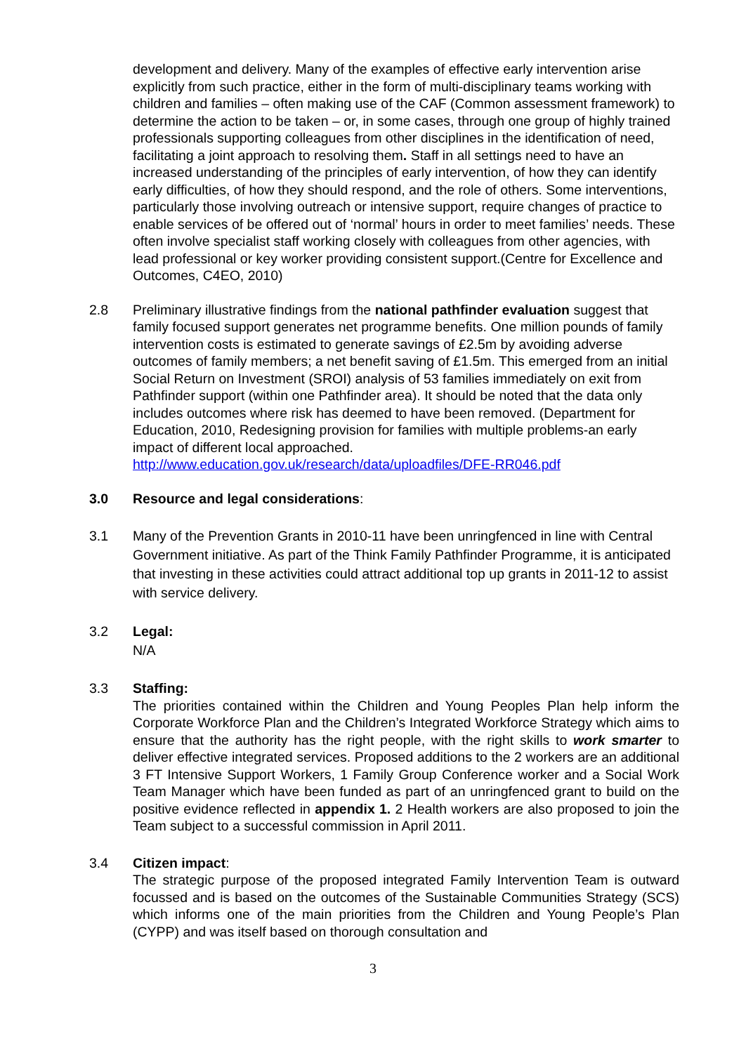development and delivery. Many of the examples of effective early intervention arise explicitly from such practice, either in the form of multi-disciplinary teams working with children and families – often making use of the CAF (Common assessment framework) to determine the action to be taken – or, in some cases, through one group of highly trained professionals supporting colleagues from other disciplines in the identification of need, facilitating a joint approach to resolving them. Staff in all settings need to have an increased understanding of the principles of early intervention, of how they can identify early difficulties, of how they should respond, and the role of others. Some interventions, particularly those involving outreach or intensive support, require changes of practice to enable services of be offered out of ‘normal’ hours in order to meet families’ needs. These often involve specialist staff working closely with colleagues from other agencies, with lead professional or key worker providing consistent support.(Centre for Excellence and Outcomes, C4EO, 2010)
2.8 Preliminary illustrative findings from the national pathfinder evaluation suggest that family focused support generates net programme benefits. One million pounds of family intervention costs is estimated to generate savings of £2.5m by avoiding adverse outcomes of family members; a net benefit saving of £1.5m. This emerged from an initial Social Return on Investment (SROI) analysis of 53 families immediately on exit from Pathfinder support (within one Pathfinder area). It should be noted that the data only includes outcomes where risk has deemed to have been removed. (Department for Education, 2010, Redesigning provision for families with multiple problems-an early impact of different local approached. http://www.education.gov.uk/research/data/uploadfiles/DFE-RR046.pdf
3.0 Resource and legal considerations:
3.1 Many of the Prevention Grants in 2010-11 have been unringfenced in line with Central Government initiative. As part of the Think Family Pathfinder Programme, it is anticipated that investing in these activities could attract additional top up grants in 2011-12 to assist with service delivery.
3.2 Legal:
N/A
3.3 Staffing:
The priorities contained within the Children and Young Peoples Plan help inform the Corporate Workforce Plan and the Children’s Integrated Workforce Strategy which aims to ensure that the authority has the right people, with the right skills to work smarter to deliver effective integrated services. Proposed additions to the 2 workers are an additional 3 FT Intensive Support Workers, 1 Family Group Conference worker and a Social Work Team Manager which have been funded as part of an unringfenced grant to build on the positive evidence reflected in appendix 1. 2 Health workers are also proposed to join the Team subject to a successful commission in April 2011.
3.4 Citizen impact:
The strategic purpose of the proposed integrated Family Intervention Team is outward focussed and is based on the outcomes of the Sustainable Communities Strategy (SCS) which informs one of the main priorities from the Children and Young People’s Plan (CYPP) and was itself based on thorough consultation and
3